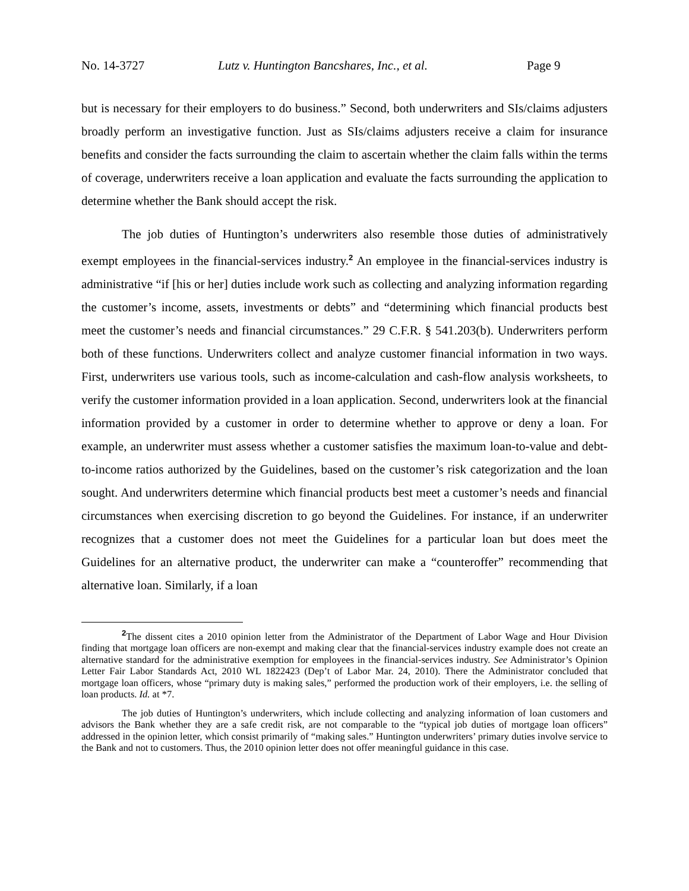No. 14-3727 Lutz v. Huntington Bancshares, Inc., et al. Page 9
but is necessary for their employers to do business.” Second, both underwriters and SIs/claims adjusters broadly perform an investigative function. Just as SIs/claims adjusters receive a claim for insurance benefits and consider the facts surrounding the claim to ascertain whether the claim falls within the terms of coverage, underwriters receive a loan application and evaluate the facts surrounding the application to determine whether the Bank should accept the risk.
The job duties of Huntington’s underwriters also resemble those duties of administratively exempt employees in the financial-services industry.<sup>2</sup> An employee in the financial-services industry is administrative “if [his or her] duties include work such as collecting and analyzing information regarding the customer’s income, assets, investments or debts” and “determining which financial products best meet the customer’s needs and financial circumstances.” 29 C.F.R. § 541.203(b). Underwriters perform both of these functions. Underwriters collect and analyze customer financial information in two ways. First, underwriters use various tools, such as income-calculation and cash-flow analysis worksheets, to verify the customer information provided in a loan application. Second, underwriters look at the financial information provided by a customer in order to determine whether to approve or deny a loan. For example, an underwriter must assess whether a customer satisfies the maximum loan-to-value and debt-to-income ratios authorized by the Guidelines, based on the customer’s risk categorization and the loan sought. And underwriters determine which financial products best meet a customer’s needs and financial circumstances when exercising discretion to go beyond the Guidelines. For instance, if an underwriter recognizes that a customer does not meet the Guidelines for a particular loan but does meet the Guidelines for an alternative product, the underwriter can make a “counteroffer” recommending that alternative loan. Similarly, if a loan
<sup>2</sup> The dissent cites a 2010 opinion letter from the Administrator of the Department of Labor Wage and Hour Division finding that mortgage loan officers are non-exempt and making clear that the financial-services industry example does not create an alternative standard for the administrative exemption for employees in the financial-services industry. See Administrator’s Opinion Letter Fair Labor Standards Act, 2010 WL 1822423 (Dep’t of Labor Mar. 24, 2010). There the Administrator concluded that mortgage loan officers, whose “primary duty is making sales,” performed the production work of their employers, i.e. the selling of loan products. Id. at *7.
The job duties of Huntington’s underwriters, which include collecting and analyzing information of loan customers and advisors the Bank whether they are a safe credit risk, are not comparable to the “typical job duties of mortgage loan officers” addressed in the opinion letter, which consist primarily of “making sales.” Huntington underwriters’ primary duties involve service to the Bank and not to customers. Thus, the 2010 opinion letter does not offer meaningful guidance in this case.